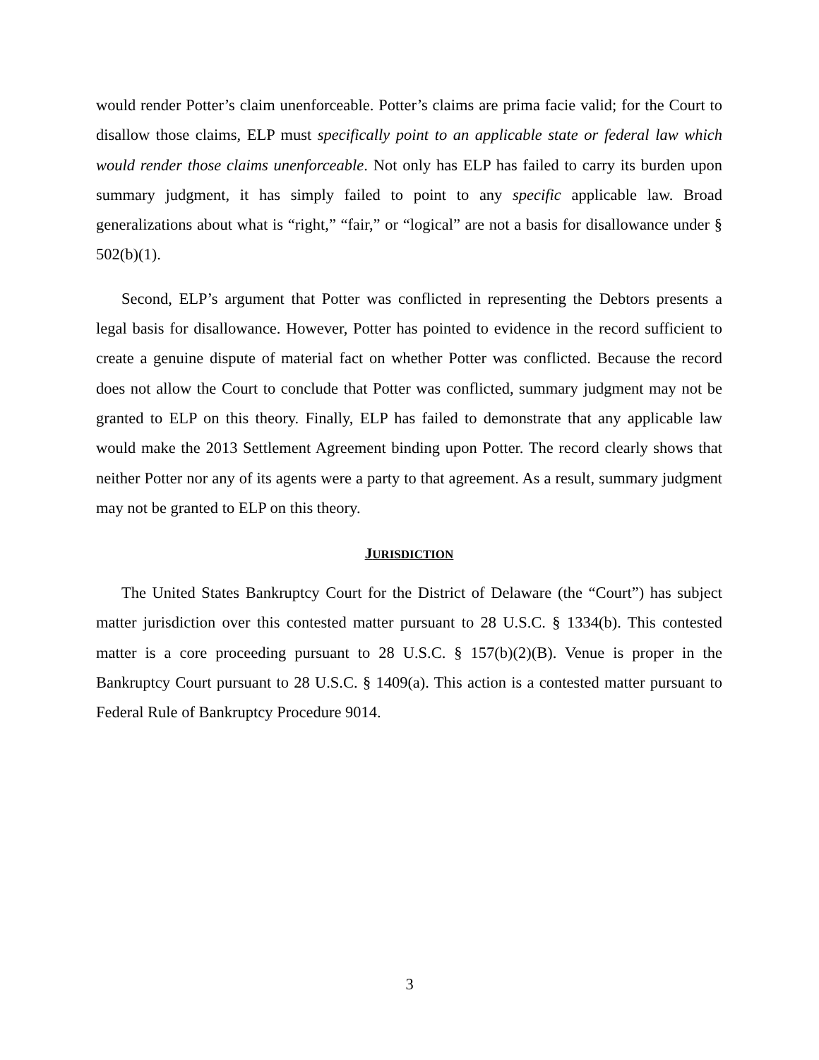would render Potter’s claim unenforceable. Potter’s claims are prima facie valid; for the Court to disallow those claims, ELP must specifically point to an applicable state or federal law which would render those claims unenforceable. Not only has ELP has failed to carry its burden upon summary judgment, it has simply failed to point to any specific applicable law. Broad generalizations about what is “right,” “fair,” or “logical” are not a basis for disallowance under § 502(b)(1).
Second, ELP’s argument that Potter was conflicted in representing the Debtors presents a legal basis for disallowance. However, Potter has pointed to evidence in the record sufficient to create a genuine dispute of material fact on whether Potter was conflicted. Because the record does not allow the Court to conclude that Potter was conflicted, summary judgment may not be granted to ELP on this theory. Finally, ELP has failed to demonstrate that any applicable law would make the 2013 Settlement Agreement binding upon Potter. The record clearly shows that neither Potter nor any of its agents were a party to that agreement. As a result, summary judgment may not be granted to ELP on this theory.
JURISDICTION
The United States Bankruptcy Court for the District of Delaware (the “Court”) has subject matter jurisdiction over this contested matter pursuant to 28 U.S.C. § 1334(b). This contested matter is a core proceeding pursuant to 28 U.S.C. § 157(b)(2)(B). Venue is proper in the Bankruptcy Court pursuant to 28 U.S.C. § 1409(a). This action is a contested matter pursuant to Federal Rule of Bankruptcy Procedure 9014.
3